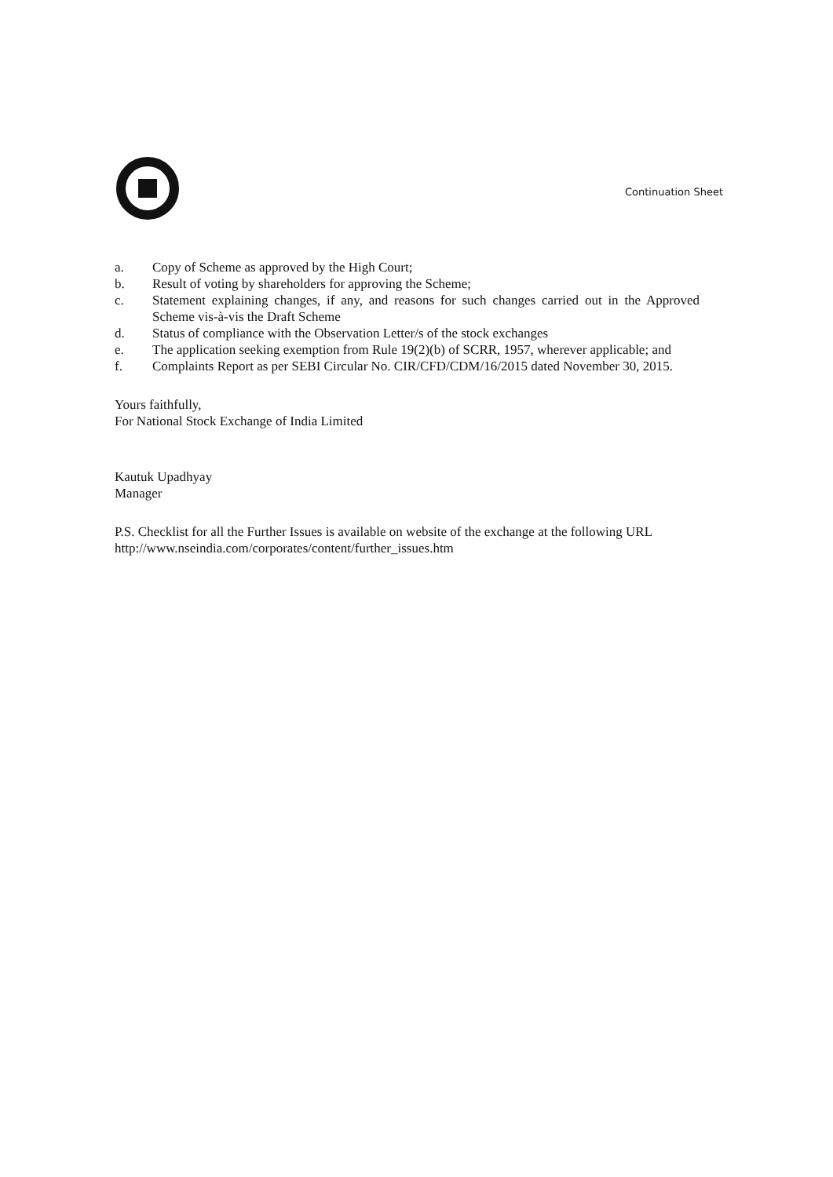Continuation Sheet
a. Copy of Scheme as approved by the High Court;
b. Result of voting by shareholders for approving the Scheme;
c. Statement explaining changes, if any, and reasons for such changes carried out in the Approved Scheme vis-à-vis the Draft Scheme
d. Status of compliance with the Observation Letter/s of the stock exchanges
e. The application seeking exemption from Rule 19(2)(b) of SCRR, 1957, wherever applicable; and
f. Complaints Report as per SEBI Circular No. CIR/CFD/CDM/16/2015 dated November 30, 2015.
Yours faithfully,
For National Stock Exchange of India Limited
Kautuk Upadhyay
Manager
P.S. Checklist for all the Further Issues is available on website of the exchange at the following URL http://www.nseindia.com/corporates/content/further_issues.htm